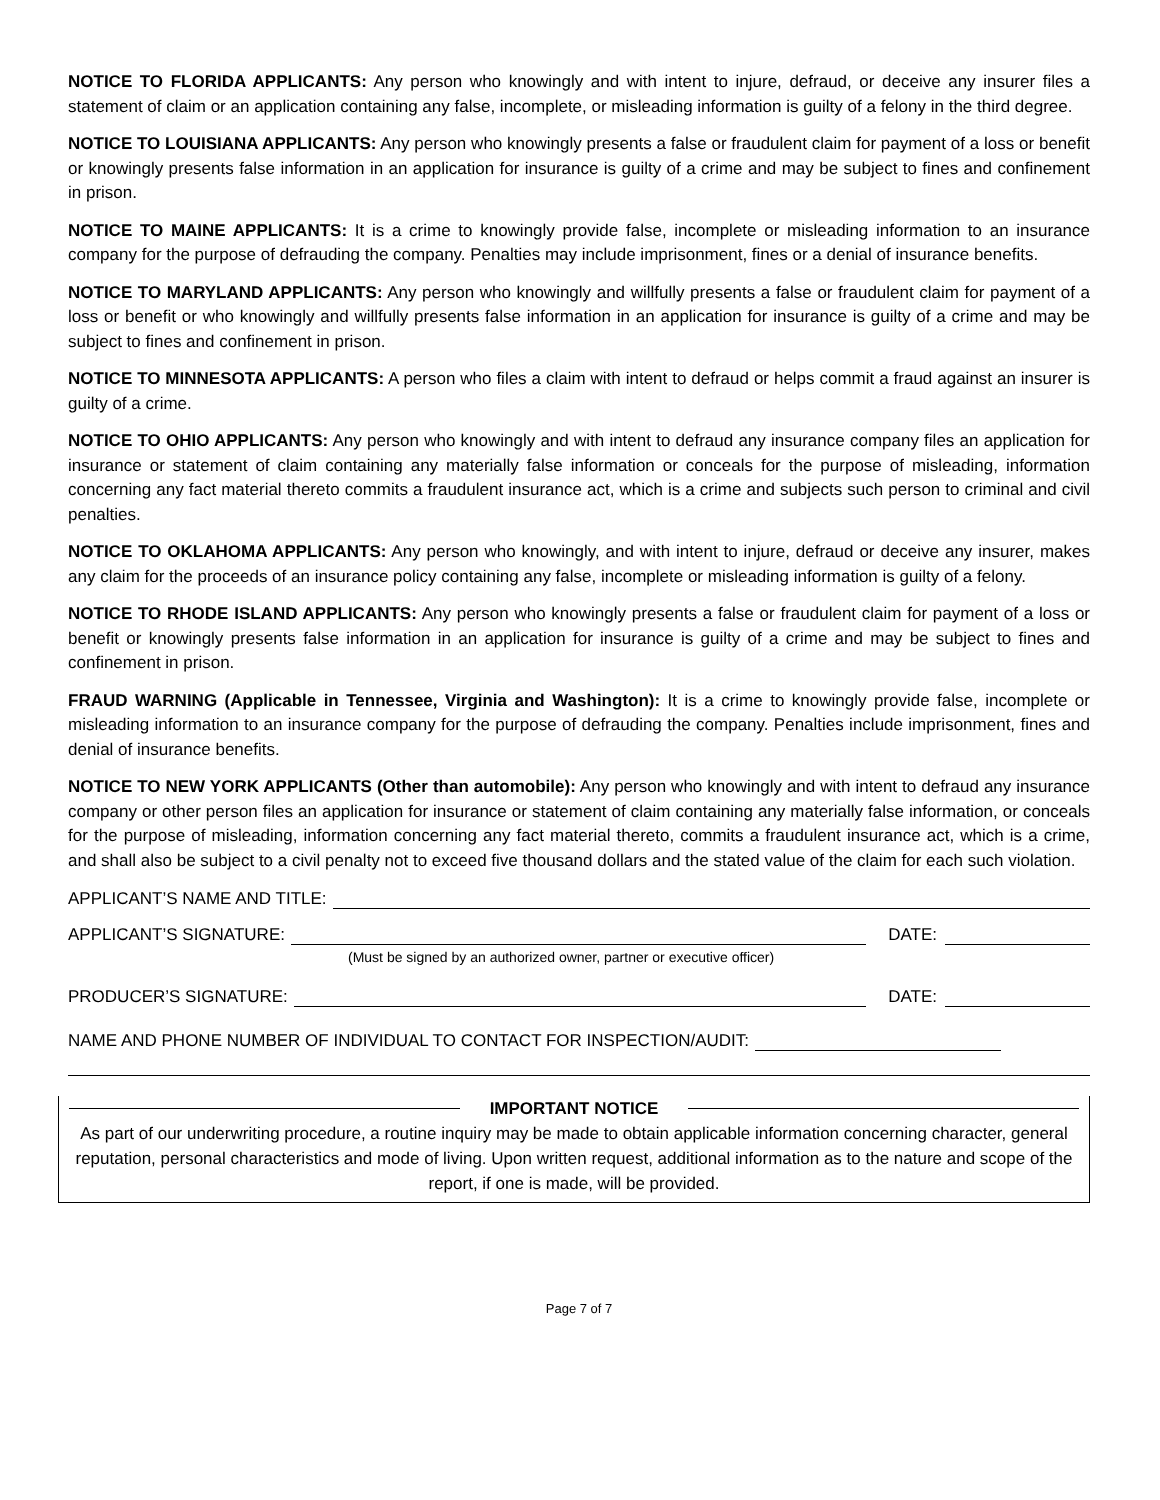NOTICE TO FLORIDA APPLICANTS: Any person who knowingly and with intent to injure, defraud, or deceive any insurer files a statement of claim or an application containing any false, incomplete, or misleading information is guilty of a felony in the third degree.
NOTICE TO LOUISIANA APPLICANTS: Any person who knowingly presents a false or fraudulent claim for payment of a loss or benefit or knowingly presents false information in an application for insurance is guilty of a crime and may be subject to fines and confinement in prison.
NOTICE TO MAINE APPLICANTS: It is a crime to knowingly provide false, incomplete or misleading information to an insurance company for the purpose of defrauding the company. Penalties may include imprisonment, fines or a denial of insurance benefits.
NOTICE TO MARYLAND APPLICANTS: Any person who knowingly and willfully presents a false or fraudulent claim for payment of a loss or benefit or who knowingly and willfully presents false information in an application for insurance is guilty of a crime and may be subject to fines and confinement in prison.
NOTICE TO MINNESOTA APPLICANTS: A person who files a claim with intent to defraud or helps commit a fraud against an insurer is guilty of a crime.
NOTICE TO OHIO APPLICANTS: Any person who knowingly and with intent to defraud any insurance company files an application for insurance or statement of claim containing any materially false information or conceals for the purpose of misleading, information concerning any fact material thereto commits a fraudulent insurance act, which is a crime and subjects such person to criminal and civil penalties.
NOTICE TO OKLAHOMA APPLICANTS: Any person who knowingly, and with intent to injure, defraud or deceive any insurer, makes any claim for the proceeds of an insurance policy containing any false, incomplete or misleading information is guilty of a felony.
NOTICE TO RHODE ISLAND APPLICANTS: Any person who knowingly presents a false or fraudulent claim for payment of a loss or benefit or knowingly presents false information in an application for insurance is guilty of a crime and may be subject to fines and confinement in prison.
FRAUD WARNING (Applicable in Tennessee, Virginia and Washington): It is a crime to knowingly provide false, incomplete or misleading information to an insurance company for the purpose of defrauding the company. Penalties include imprisonment, fines and denial of insurance benefits.
NOTICE TO NEW YORK APPLICANTS (Other than automobile): Any person who knowingly and with intent to defraud any insurance company or other person files an application for insurance or statement of claim containing any materially false information, or conceals for the purpose of misleading, information concerning any fact material thereto, commits a fraudulent insurance act, which is a crime, and shall also be subject to a civil penalty not to exceed five thousand dollars and the stated value of the claim for each such violation.
APPLICANT’S NAME AND TITLE:
APPLICANT’S SIGNATURE: DATE:
(Must be signed by an authorized owner, partner or executive officer)
PRODUCER’S SIGNATURE: DATE:
NAME AND PHONE NUMBER OF INDIVIDUAL TO CONTACT FOR INSPECTION/AUDIT:
IMPORTANT NOTICE
As part of our underwriting procedure, a routine inquiry may be made to obtain applicable information concerning character, general reputation, personal characteristics and mode of living. Upon written request, additional information as to the nature and scope of the report, if one is made, will be provided.
Page 7 of 7